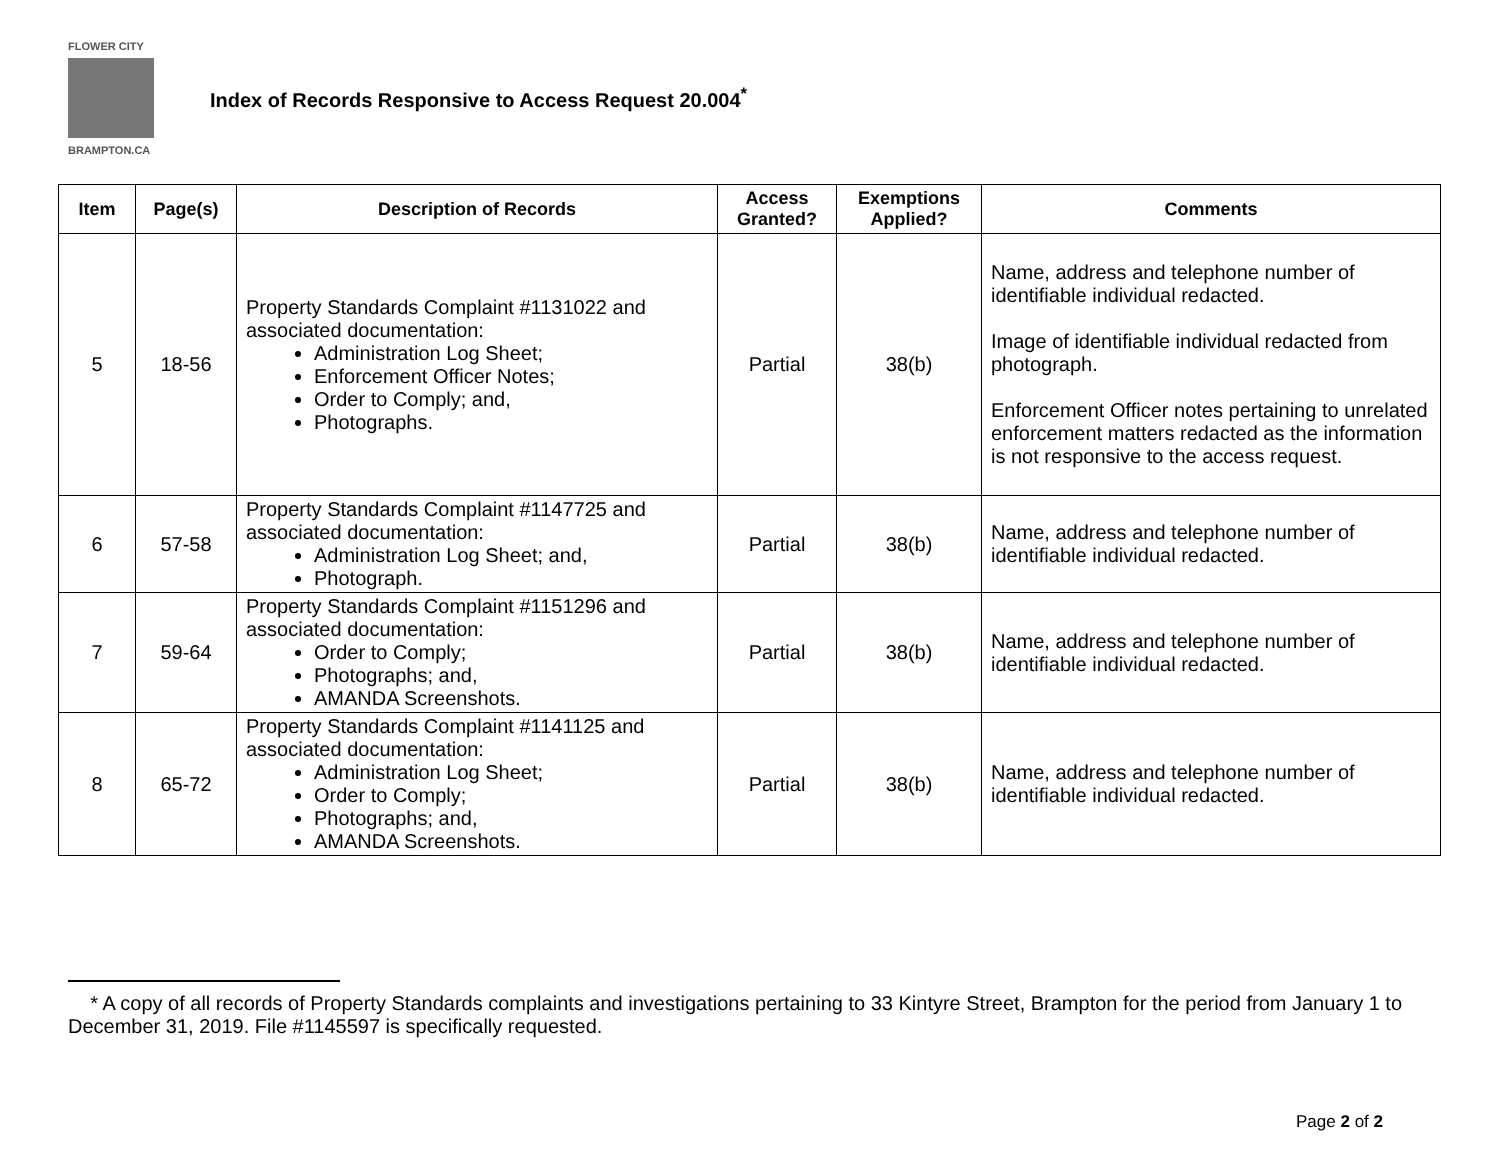FLOWER CITY
BRAMPTON.CA
Index of Records Responsive to Access Request 20.004<sup>*</sup>
| Item | Page(s) | Description of Records | Access Granted? | Exemptions Applied? | Comments |
| --- | --- | --- | --- | --- | --- |
| 5 | 18-56 | Property Standards Complaint #1131022 and associated documentation: Administration Log Sheet; Enforcement Officer Notes; Order to Comply; and, Photographs. | Partial | 38(b) | Name, address and telephone number of identifiable individual redacted. Image of identifiable individual redacted from photograph. Enforcement Officer notes pertaining to unrelated enforcement matters redacted as the information is not responsive to the access request. |
| 6 | 57-58 | Property Standards Complaint #1147725 and associated documentation: Administration Log Sheet; and, Photograph. | Partial | 38(b) | Name, address and telephone number of identifiable individual redacted. |
| 7 | 59-64 | Property Standards Complaint #1151296 and associated documentation: Order to Comply; Photographs; and, AMANDA Screenshots. | Partial | 38(b) | Name, address and telephone number of identifiable individual redacted. |
| 8 | 65-72 | Property Standards Complaint #1141125 and associated documentation: Administration Log Sheet; Order to Comply; Photographs; and, AMANDA Screenshots. | Partial | 38(b) | Name, address and telephone number of identifiable individual redacted. |
* A copy of all records of Property Standards complaints and investigations pertaining to 33 Kintyre Street, Brampton for the period from January 1 to December 31, 2019. File #1145597 is specifically requested.
Page 2 of 2